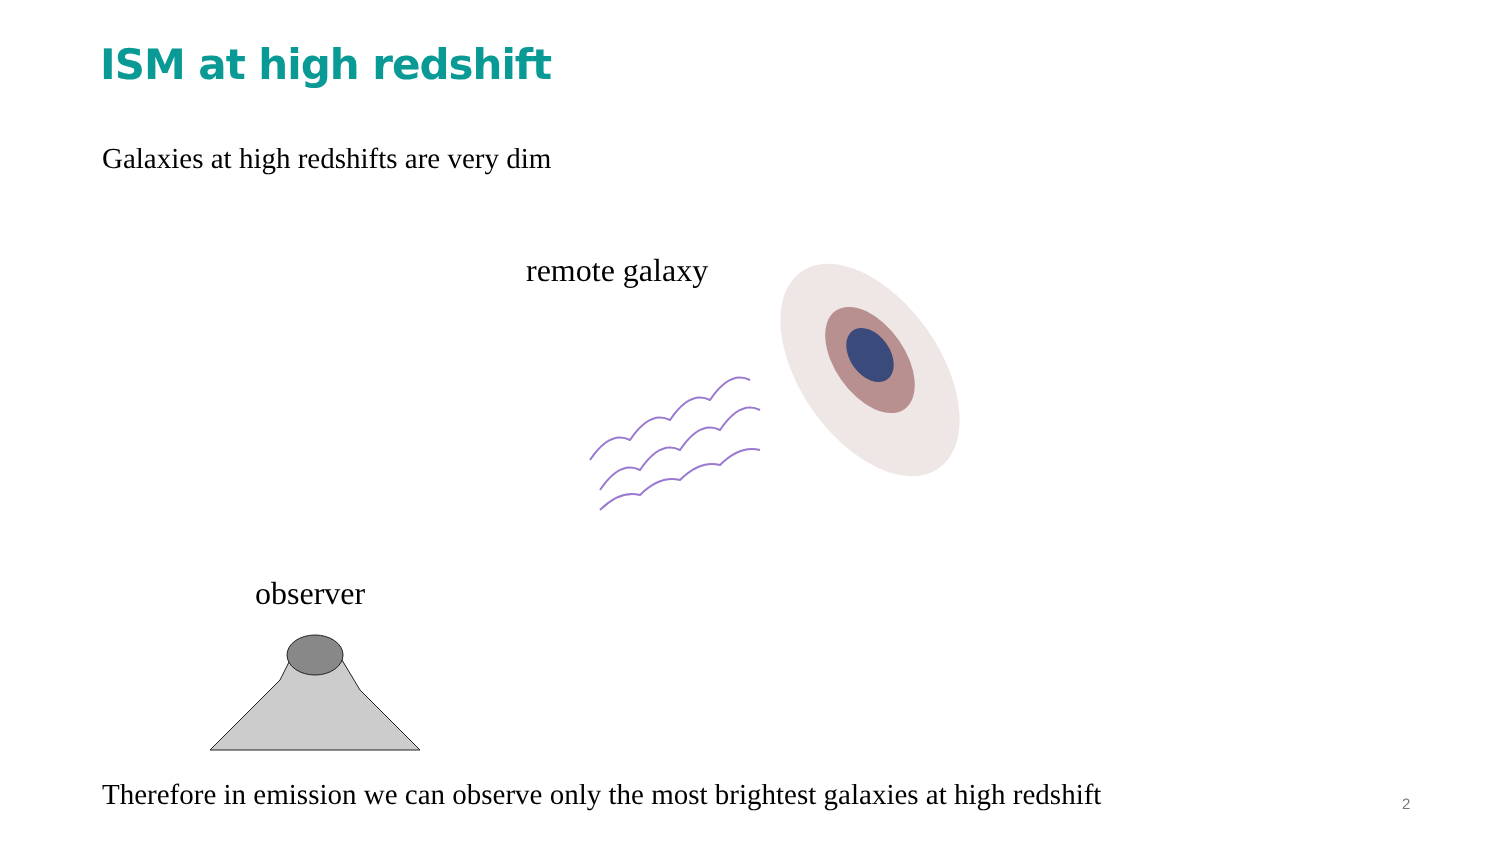ISM at high redshift
Galaxies at high redshifts are very dim
remote galaxy
observer
Therefore in emission we can observe only the most brightest galaxies at high redshift
2